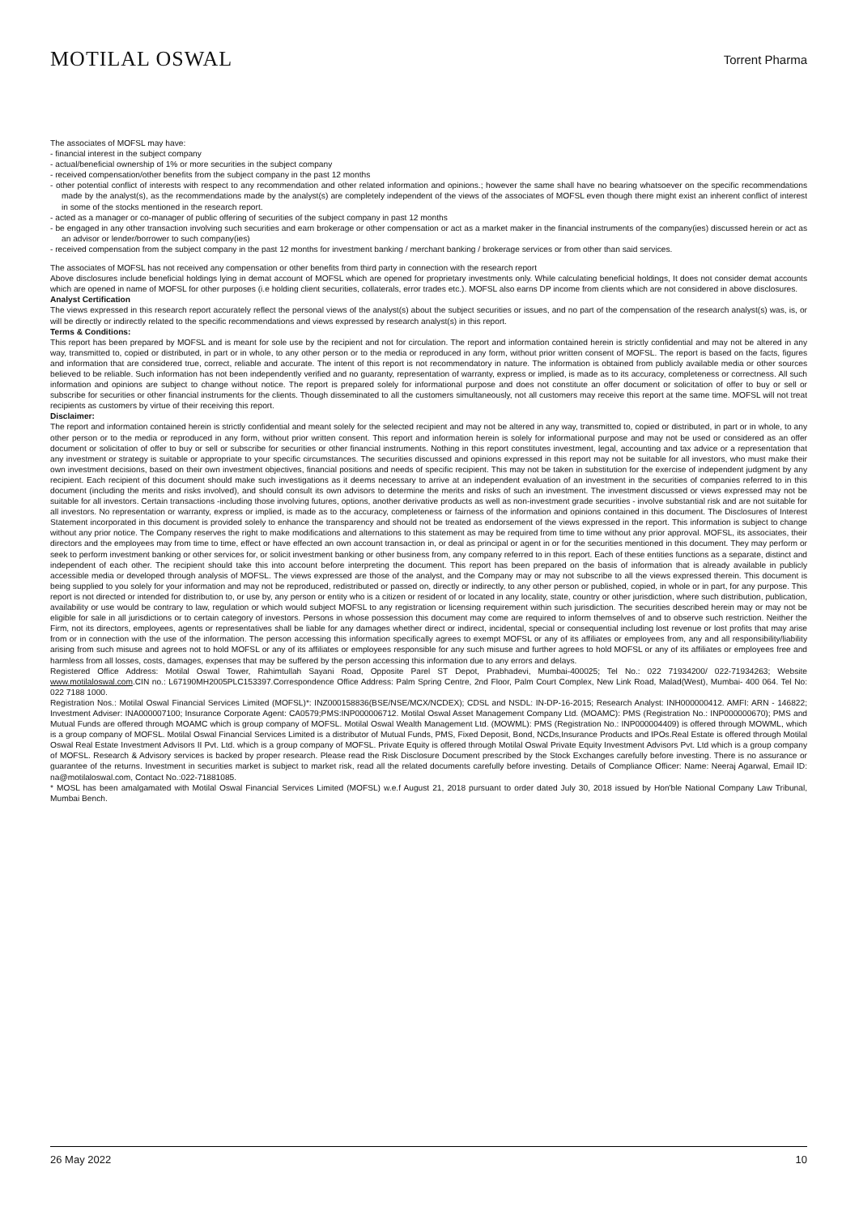MOTILAL OSWAL
Torrent Pharma
The associates of MOFSL may have:
- financial interest in the subject company
- actual/beneficial ownership of 1% or more securities in the subject company
- received compensation/other benefits from the subject company in the past 12 months
- other potential conflict of interests with respect to any recommendation and other related information and opinions.; however the same shall have no bearing whatsoever on the specific recommendations made by the analyst(s), as the recommendations made by the analyst(s) are completely independent of the views of the associates of MOFSL even though there might exist an inherent conflict of interest in some of the stocks mentioned in the research report.
- acted as a manager or co-manager of public offering of securities of the subject company in past 12 months
- be engaged in any other transaction involving such securities and earn brokerage or other compensation or act as a market maker in the financial instruments of the company(ies) discussed herein or act as an advisor or lender/borrower to such company(ies)
- received compensation from the subject company in the past 12 months for investment banking / merchant banking / brokerage services or from other than said services.
The associates of MOFSL has not received any compensation or other benefits from third party in connection with the research report
Above disclosures include beneficial holdings lying in demat account of MOFSL which are opened for proprietary investments only. While calculating beneficial holdings, It does not consider demat accounts which are opened in name of MOFSL for other purposes (i.e holding client securities, collaterals, error trades etc.). MOFSL also earns DP income from clients which are not considered in above disclosures.
Analyst Certification
The views expressed in this research report accurately reflect the personal views of the analyst(s) about the subject securities or issues, and no part of the compensation of the research analyst(s) was, is, or will be directly or indirectly related to the specific recommendations and views expressed by research analyst(s) in this report.
Terms & Conditions:
This report has been prepared by MOFSL and is meant for sole use by the recipient and not for circulation. The report and information contained herein is strictly confidential and may not be altered in any way, transmitted to, copied or distributed, in part or in whole, to any other person or to the media or reproduced in any form, without prior written consent of MOFSL. The report is based on the facts, figures and information that are considered true, correct, reliable and accurate. The intent of this report is not recommendatory in nature. The information is obtained from publicly available media or other sources believed to be reliable. Such information has not been independently verified and no guaranty, representation of warranty, express or implied, is made as to its accuracy, completeness or correctness. All such information and opinions are subject to change without notice. The report is prepared solely for informational purpose and does not constitute an offer document or solicitation of offer to buy or sell or subscribe for securities or other financial instruments for the clients. Though disseminated to all the customers simultaneously, not all customers may receive this report at the same time. MOFSL will not treat recipients as customers by virtue of their receiving this report.
Disclaimer:
The report and information contained herein is strictly confidential and meant solely for the selected recipient and may not be altered in any way, transmitted to, copied or distributed, in part or in whole, to any other person or to the media or reproduced in any form, without prior written consent. This report and information herein is solely for informational purpose and may not be used or considered as an offer document or solicitation of offer to buy or sell or subscribe for securities or other financial instruments. Nothing in this report constitutes investment, legal, accounting and tax advice or a representation that any investment or strategy is suitable or appropriate to your specific circumstances. The securities discussed and opinions expressed in this report may not be suitable for all investors, who must make their own investment decisions, based on their own investment objectives, financial positions and needs of specific recipient. This may not be taken in substitution for the exercise of independent judgment by any recipient. Each recipient of this document should make such investigations as it deems necessary to arrive at an independent evaluation of an investment in the securities of companies referred to in this document (including the merits and risks involved), and should consult its own advisors to determine the merits and risks of such an investment. The investment discussed or views expressed may not be suitable for all investors. Certain transactions -including those involving futures, options, another derivative products as well as non-investment grade securities - involve substantial risk and are not suitable for all investors. No representation or warranty, express or implied, is made as to the accuracy, completeness or fairness of the information and opinions contained in this document. The Disclosures of Interest Statement incorporated in this document is provided solely to enhance the transparency and should not be treated as endorsement of the views expressed in the report. This information is subject to change without any prior notice. The Company reserves the right to make modifications and alternations to this statement as may be required from time to time without any prior approval. MOFSL, its associates, their directors and the employees may from time to time, effect or have effected an own account transaction in, or deal as principal or agent in or for the securities mentioned in this document. They may perform or seek to perform investment banking or other services for, or solicit investment banking or other business from, any company referred to in this report. Each of these entities functions as a separate, distinct and independent of each other. The recipient should take this into account before interpreting the document. This report has been prepared on the basis of information that is already available in publicly accessible media or developed through analysis of MOFSL. The views expressed are those of the analyst, and the Company may or may not subscribe to all the views expressed therein. This document is being supplied to you solely for your information and may not be reproduced, redistributed or passed on, directly or indirectly, to any other person or published, copied, in whole or in part, for any purpose. This report is not directed or intended for distribution to, or use by, any person or entity who is a citizen or resident of or located in any locality, state, country or other jurisdiction, where such distribution, publication, availability or use would be contrary to law, regulation or which would subject MOFSL to any registration or licensing requirement within such jurisdiction. The securities described herein may or may not be eligible for sale in all jurisdictions or to certain category of investors. Persons in whose possession this document may come are required to inform themselves of and to observe such restriction. Neither the Firm, not its directors, employees, agents or representatives shall be liable for any damages whether direct or indirect, incidental, special or consequential including lost revenue or lost profits that may arise from or in connection with the use of the information. The person accessing this information specifically agrees to exempt MOFSL or any of its affiliates or employees from, any and all responsibility/liability arising from such misuse and agrees not to hold MOFSL or any of its affiliates or employees responsible for any such misuse and further agrees to hold MOFSL or any of its affiliates or employees free and harmless from all losses, costs, damages, expenses that may be suffered by the person accessing this information due to any errors and delays.
Registered Office Address: Motilal Oswal Tower, Rahimtullah Sayani Road, Opposite Parel ST Depot, Prabhadevi, Mumbai-400025; Tel No.: 022 71934200/ 022-71934263; Website www.motilaloswal.com.CIN no.: L67190MH2005PLC153397.Correspondence Office Address: Palm Spring Centre, 2nd Floor, Palm Court Complex, New Link Road, Malad(West), Mumbai- 400 064. Tel No: 022 7188 1000.
Registration Nos.: Motilal Oswal Financial Services Limited (MOFSL)*: INZ000158836(BSE/NSE/MCX/NCDEX); CDSL and NSDL: IN-DP-16-2015; Research Analyst: INH000000412. AMFI: ARN - 146822; Investment Adviser: INA000007100; Insurance Corporate Agent: CA0579;PMS:INP000006712. Motilal Oswal Asset Management Company Ltd. (MOAMC): PMS (Registration No.: INP000000670); PMS and Mutual Funds are offered through MOAMC which is group company of MOFSL. Motilal Oswal Wealth Management Ltd. (MOWML): PMS (Registration No.: INP000004409) is offered through MOWML, which is a group company of MOFSL. Motilal Oswal Financial Services Limited is a distributor of Mutual Funds, PMS, Fixed Deposit, Bond, NCDs,Insurance Products and IPOs.Real Estate is offered through Motilal Oswal Real Estate Investment Advisors II Pvt. Ltd. which is a group company of MOFSL. Private Equity is offered through Motilal Oswal Private Equity Investment Advisors Pvt. Ltd which is a group company of MOFSL. Research & Advisory services is backed by proper research. Please read the Risk Disclosure Document prescribed by the Stock Exchanges carefully before investing. There is no assurance or guarantee of the returns. Investment in securities market is subject to market risk, read all the related documents carefully before investing. Details of Compliance Officer: Name: Neeraj Agarwal, Email ID: na@motilaloswal.com, Contact No.:022-71881085.
* MOSL has been amalgamated with Motilal Oswal Financial Services Limited (MOFSL) w.e.f August 21, 2018 pursuant to order dated July 30, 2018 issued by Hon'ble National Company Law Tribunal, Mumbai Bench.
26 May 2022 10